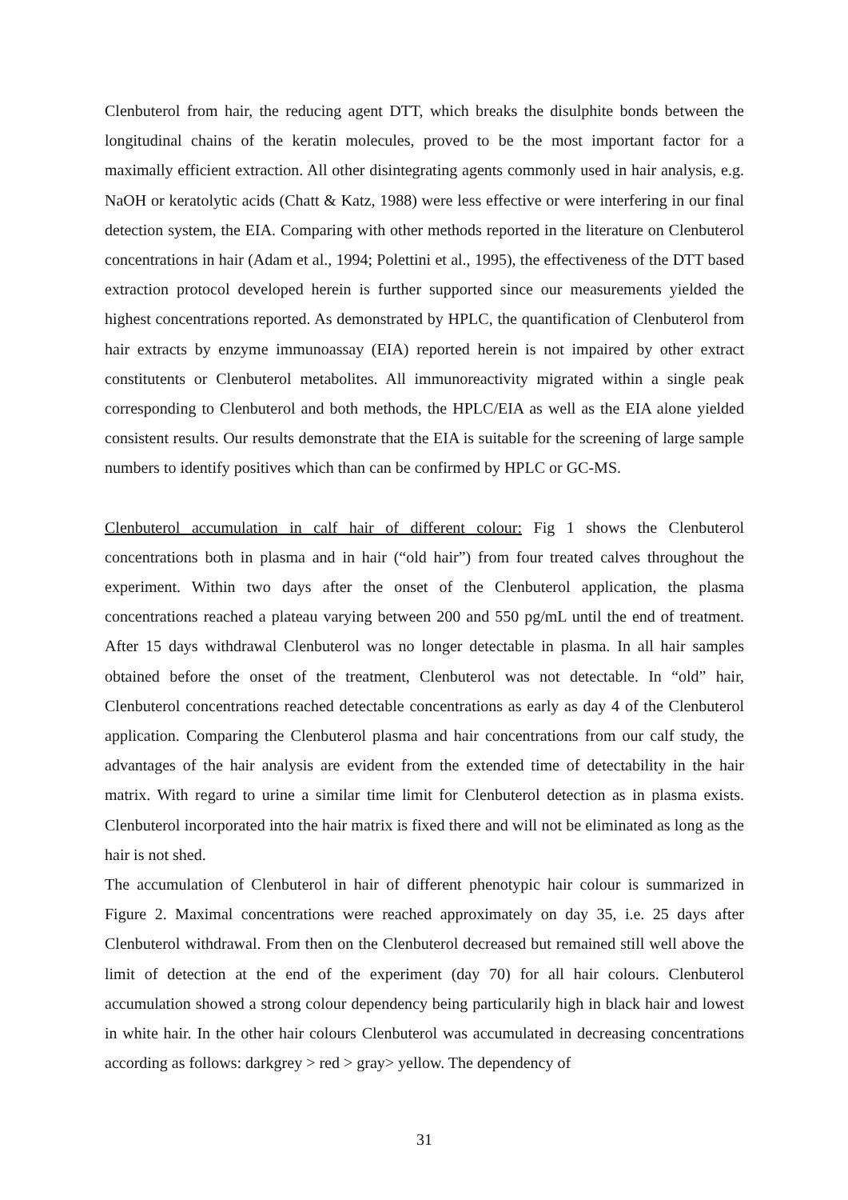Clenbuterol from hair, the reducing agent DTT, which breaks the disulphite bonds between the longitudinal chains of the keratin molecules, proved to be the most important factor for a maximally efficient extraction. All other disintegrating agents commonly used in hair analysis, e.g. NaOH or keratolytic acids (Chatt & Katz, 1988) were less effective or were interfering in our final detection system, the EIA. Comparing with other methods reported in the literature on Clenbuterol concentrations in hair (Adam et al., 1994; Polettini et al., 1995), the effectiveness of the DTT based extraction protocol developed herein is further supported since our measurements yielded the highest concentrations reported. As demonstrated by HPLC, the quantification of Clenbuterol from hair extracts by enzyme immunoassay (EIA) reported herein is not impaired by other extract constitutents or Clenbuterol metabolites. All immunoreactivity migrated within a single peak corresponding to Clenbuterol and both methods, the HPLC/EIA as well as the EIA alone yielded consistent results. Our results demonstrate that the EIA is suitable for the screening of large sample numbers to identify positives which than can be confirmed by HPLC or GC-MS.
Clenbuterol accumulation in calf hair of different colour: Fig 1 shows the Clenbuterol concentrations both in plasma and in hair (“old hair”) from four treated calves throughout the experiment. Within two days after the onset of the Clenbuterol application, the plasma concentrations reached a plateau varying between 200 and 550 pg/mL until the end of treatment. After 15 days withdrawal Clenbuterol was no longer detectable in plasma. In all hair samples obtained before the onset of the treatment, Clenbuterol was not detectable. In “old” hair, Clenbuterol concentrations reached detectable concentrations as early as day 4 of the Clenbuterol application. Comparing the Clenbuterol plasma and hair concentrations from our calf study, the advantages of the hair analysis are evident from the extended time of detectability in the hair matrix. With regard to urine a similar time limit for Clenbuterol detection as in plasma exists. Clenbuterol incorporated into the hair matrix is fixed there and will not be eliminated as long as the hair is not shed.
The accumulation of Clenbuterol in hair of different phenotypic hair colour is summarized in Figure 2. Maximal concentrations were reached approximately on day 35, i.e. 25 days after Clenbuterol withdrawal. From then on the Clenbuterol decreased but remained still well above the limit of detection at the end of the experiment (day 70) for all hair colours. Clenbuterol accumulation showed a strong colour dependency being particularily high in black hair and lowest in white hair. In the other hair colours Clenbuterol was accumulated in decreasing concentrations according as follows: darkgrey > red > gray> yellow. The dependency of
31